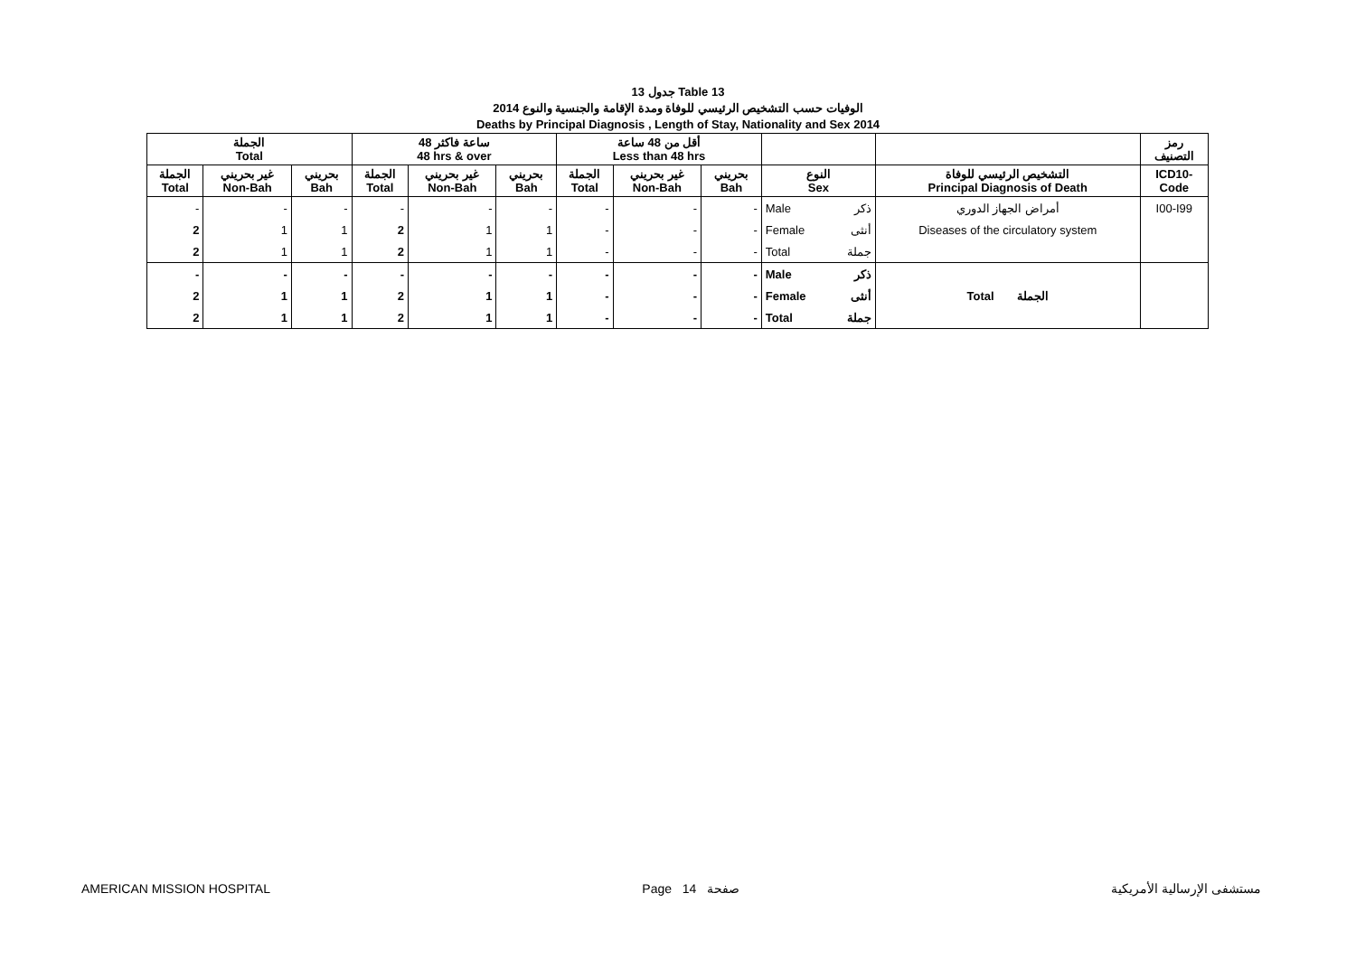جدول 13 Table 13
الوفيات حسب التشخيص الرئيسي للوفاة ومدة الإقامة والجنسية والنوع 2014
Deaths by Principal Diagnosis , Length of Stay, Nationality and Sex 2014
| الجملة Total | | | 48 ساعة فاكثر 48 hrs & over | | | أقل من 48 ساعة Less than 48 hrs | | | | | | رمز التصنيف |
| --- | --- | --- | --- | --- | --- | --- | --- | --- | --- | --- | --- | --- |
| الجملة Total | غير بحريني Non-Bah | بحريني Bah | الجملة Total | غير بحريني Non-Bah | بحريني Bah | الجملة Total | غير بحريني Non-Bah | بحريني Bah | النوع Sex | | التشخيص الرئيسي للوفاة Principal Diagnosis of Death | ICD10- Code |
| - | - | - | - | - | - | - | - | - | Male | ذكر | أمراض الجهاز الدوري | I00-I99 |
| 2 | 1 | 1 | 2 | 1 | 1 | - | - | - | Female | أنثى | Diseases of the circulatory system | |
| 2 | 1 | 1 | 2 | 1 | 1 | - | - | - | Total | جملة | | |
| - | - | - | - | - | - | - | - | - | Male | ذكر | Total الجملة | |
| 2 | 1 | 1 | 2 | 1 | 1 | - | - | - | Female | أنثى | | |
| 2 | 1 | 1 | 2 | 1 | 1 | - | - | - | Total | جملة | | |
AMERICAN MISSION HOSPITAL Page 14 صفحة مستشفى الإرسالية الأمريكية